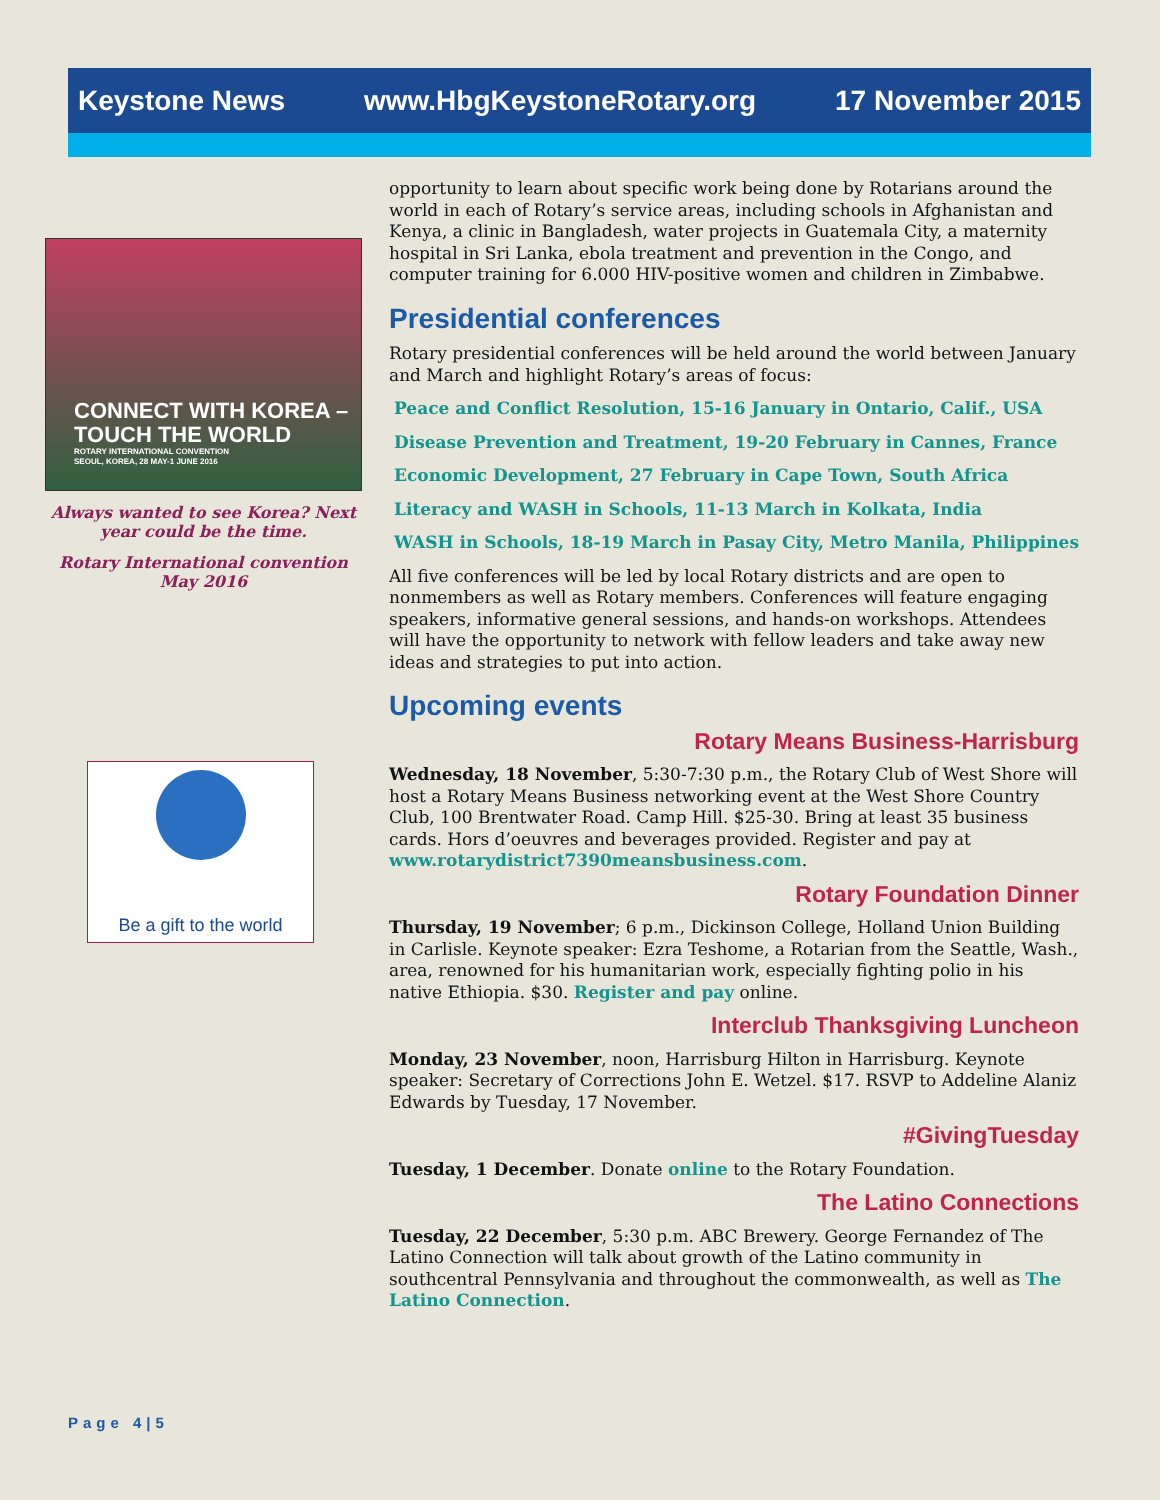Keystone News www.HbgKeystoneRotary.org 17 November 2015
CONNECT WITH KOREA –
TOUCH THE WORLD
ROTARY INTERNATIONAL CONVENTION
SEOUL, KOREA, 28 MAY-1 JUNE 2016
Always wanted to see Korea? Next year could be the time.
Rotary International convention May 2016
Be a gift to the world
opportunity to learn about specific work being done by Rotarians around the world in each of Rotary’s service areas, including schools in Afghanistan and Kenya, a clinic in Bangladesh, water projects in Guatemala City, a maternity hospital in Sri Lanka, ebola treatment and prevention in the Congo, and computer training for 6.000 HIV-positive women and children in Zimbabwe.
Presidential conferences
Rotary presidential conferences will be held around the world between January and March and highlight Rotary’s areas of focus:
Peace and Conflict Resolution, 15-16 January in Ontario, Calif., USA
Disease Prevention and Treatment, 19-20 February in Cannes, France
Economic Development, 27 February in Cape Town, South Africa
Literacy and WASH in Schools, 11-13 March in Kolkata, India
WASH in Schools, 18-19 March in Pasay City, Metro Manila, Philippines
All five conferences will be led by local Rotary districts and are open to nonmembers as well as Rotary members. Conferences will feature engaging speakers, informative general sessions, and hands-on workshops. Attendees will have the opportunity to network with fellow leaders and take away new ideas and strategies to put into action.
Upcoming events
Rotary Means Business-Harrisburg
Wednesday, 18 November, 5:30-7:30 p.m., the Rotary Club of West Shore will host a Rotary Means Business networking event at the West Shore Country Club, 100 Brentwater Road. Camp Hill. $25-30. Bring at least 35 business cards. Hors d’oeuvres and beverages provided. Register and pay at www.rotarydistrict7390meansbusiness.com.
Rotary Foundation Dinner
Thursday, 19 November; 6 p.m., Dickinson College, Holland Union Building in Carlisle. Keynote speaker: Ezra Teshome, a Rotarian from the Seattle, Wash., area, renowned for his humanitarian work, especially fighting polio in his native Ethiopia. $30. Register and pay online.
Interclub Thanksgiving Luncheon
Monday, 23 November, noon, Harrisburg Hilton in Harrisburg. Keynote speaker: Secretary of Corrections John E. Wetzel. $17. RSVP to Addeline Alaniz Edwards by Tuesday, 17 November.
#GivingTuesday
Tuesday, 1 December. Donate online to the Rotary Foundation.
The Latino Connections
Tuesday, 22 December, 5:30 p.m. ABC Brewery. George Fernandez of The Latino Connection will talk about growth of the Latino community in southcentral Pennsylvania and throughout the commonwealth, as well as The Latino Connection.
Page 4|5